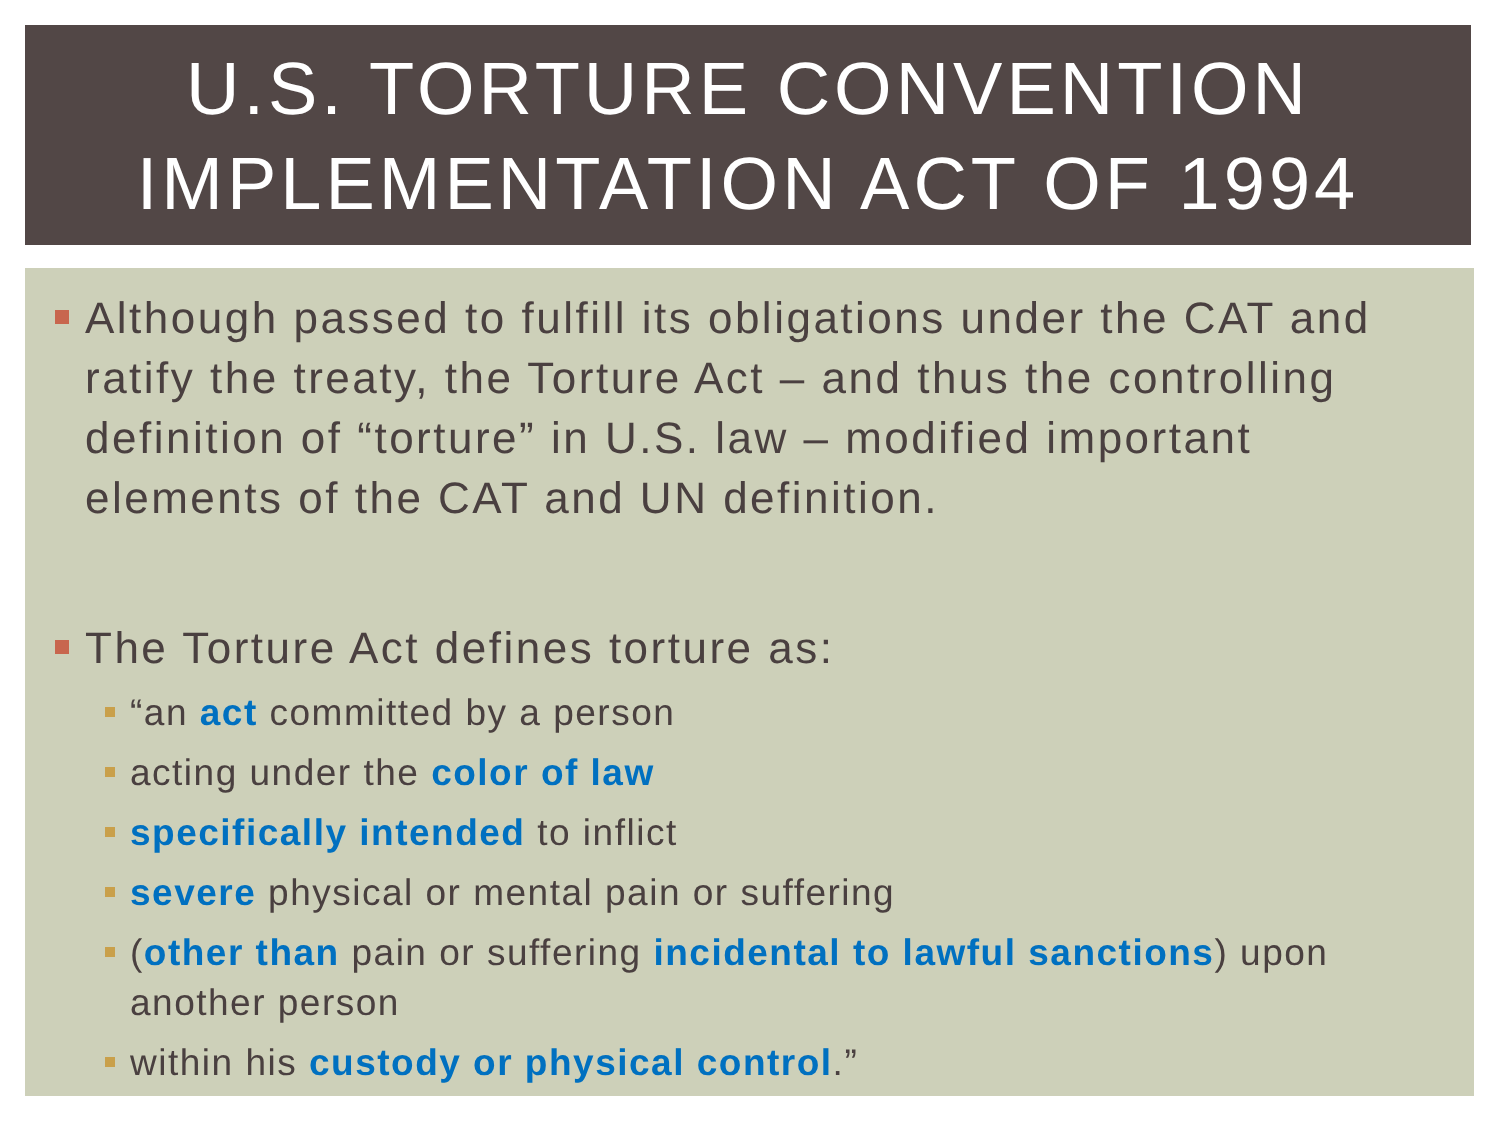U.S. TORTURE CONVENTION IMPLEMENTATION ACT OF 1994
Although passed to fulfill its obligations under the CAT and ratify the treaty, the Torture Act – and thus the controlling definition of “torture” in U.S. law – modified important elements of the CAT and UN definition.
The Torture Act defines torture as:
“an act committed by a person
acting under the color of law
specifically intended to inflict
severe physical or mental pain or suffering
(other than pain or suffering incidental to lawful sanctions) upon another person
within his custody or physical control.”